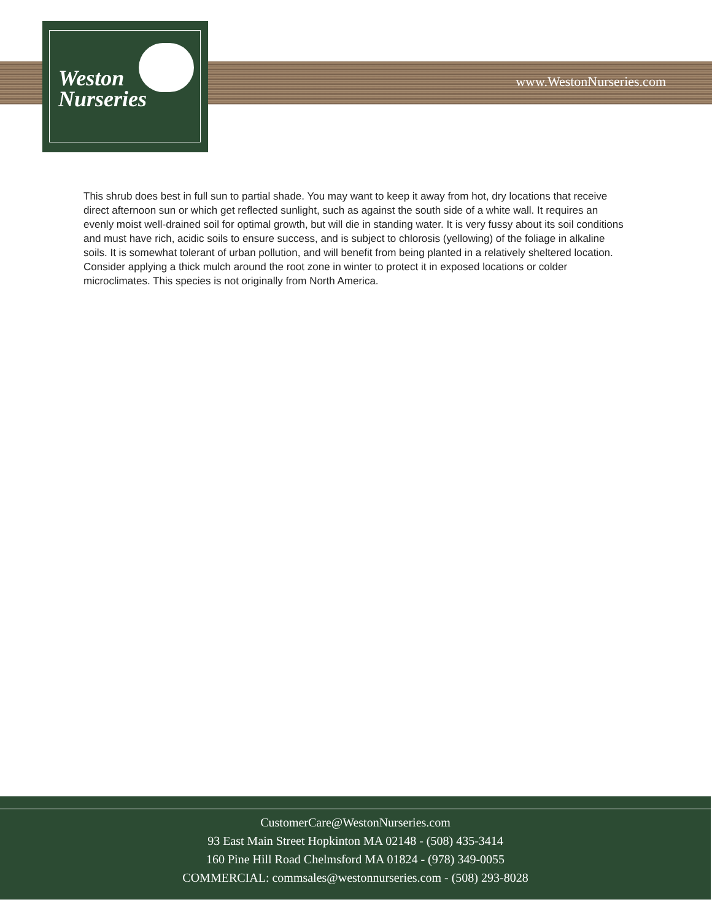Weston
Nurseries
www.WestonNurseries.com
This shrub does best in full sun to partial shade. You may want to keep it away from hot, dry locations that receive direct afternoon sun or which get reflected sunlight, such as against the south side of a white wall. It requires an evenly moist well-drained soil for optimal growth, but will die in standing water. It is very fussy about its soil conditions and must have rich, acidic soils to ensure success, and is subject to chlorosis (yellowing) of the foliage in alkaline soils. It is somewhat tolerant of urban pollution, and will benefit from being planted in a relatively sheltered location. Consider applying a thick mulch around the root zone in winter to protect it in exposed locations or colder microclimates. This species is not originally from North America.
CustomerCare@WestonNurseries.com
93 East Main Street Hopkinton MA 02148 - (508) 435-3414
160 Pine Hill Road Chelmsford MA 01824 - (978) 349-0055
COMMERCIAL: commsales@westonnurseries.com - (508) 293-8028